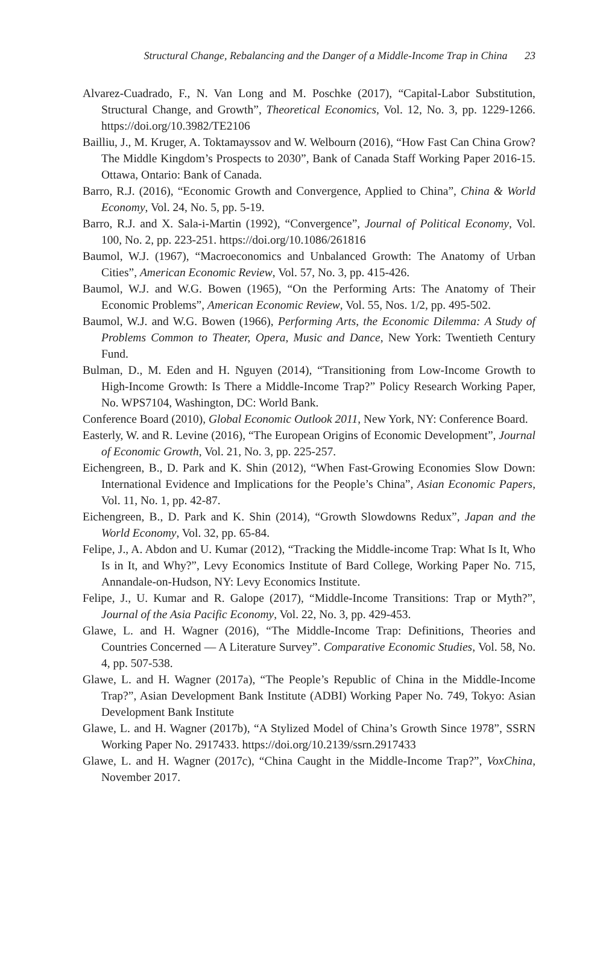Structural Change, Rebalancing and the Danger of a Middle-Income Trap in China 23
Alvarez-Cuadrado, F., N. Van Long and M. Poschke (2017), “Capital-Labor Substitution, Structural Change, and Growth”, Theoretical Economics, Vol. 12, No. 3, pp. 1229-1266. https://doi.org/10.3982/TE2106
Bailliu, J., M. Kruger, A. Toktamayssov and W. Welbourn (2016), “How Fast Can China Grow? The Middle Kingdom’s Prospects to 2030”, Bank of Canada Staff Working Paper 2016-15. Ottawa, Ontario: Bank of Canada.
Barro, R.J. (2016), “Economic Growth and Convergence, Applied to China”, China & World Economy, Vol. 24, No. 5, pp. 5-19.
Barro, R.J. and X. Sala-i-Martin (1992), “Convergence”, Journal of Political Economy, Vol. 100, No. 2, pp. 223-251. https://doi.org/10.1086/261816
Baumol, W.J. (1967), “Macroeconomics and Unbalanced Growth: The Anatomy of Urban Cities”, American Economic Review, Vol. 57, No. 3, pp. 415-426.
Baumol, W.J. and W.G. Bowen (1965), “On the Performing Arts: The Anatomy of Their Economic Problems”, American Economic Review, Vol. 55, Nos. 1/2, pp. 495-502.
Baumol, W.J. and W.G. Bowen (1966), Performing Arts, the Economic Dilemma: A Study of Problems Common to Theater, Opera, Music and Dance, New York: Twentieth Century Fund.
Bulman, D., M. Eden and H. Nguyen (2014), “Transitioning from Low-Income Growth to High-Income Growth: Is There a Middle-Income Trap?” Policy Research Working Paper, No. WPS7104, Washington, DC: World Bank.
Conference Board (2010), Global Economic Outlook 2011, New York, NY: Conference Board.
Easterly, W. and R. Levine (2016), “The European Origins of Economic Development”, Journal of Economic Growth, Vol. 21, No. 3, pp. 225-257.
Eichengreen, B., D. Park and K. Shin (2012), “When Fast-Growing Economies Slow Down: International Evidence and Implications for the People’s China”, Asian Economic Papers, Vol. 11, No. 1, pp. 42-87.
Eichengreen, B., D. Park and K. Shin (2014), “Growth Slowdowns Redux”, Japan and the World Economy, Vol. 32, pp. 65-84.
Felipe, J., A. Abdon and U. Kumar (2012), “Tracking the Middle-income Trap: What Is It, Who Is in It, and Why?”, Levy Economics Institute of Bard College, Working Paper No. 715, Annandale-on-Hudson, NY: Levy Economics Institute.
Felipe, J., U. Kumar and R. Galope (2017), “Middle-Income Transitions: Trap or Myth?”, Journal of the Asia Pacific Economy, Vol. 22, No. 3, pp. 429-453.
Glawe, L. and H. Wagner (2016), “The Middle-Income Trap: Definitions, Theories and Countries Concerned — A Literature Survey”. Comparative Economic Studies, Vol. 58, No. 4, pp. 507-538.
Glawe, L. and H. Wagner (2017a), “The People’s Republic of China in the Middle-Income Trap?”, Asian Development Bank Institute (ADBI) Working Paper No. 749, Tokyo: Asian Development Bank Institute
Glawe, L. and H. Wagner (2017b), “A Stylized Model of China’s Growth Since 1978”, SSRN Working Paper No. 2917433. https://doi.org/10.2139/ssrn.2917433
Glawe, L. and H. Wagner (2017c), “China Caught in the Middle-Income Trap?”, VoxChina, November 2017.